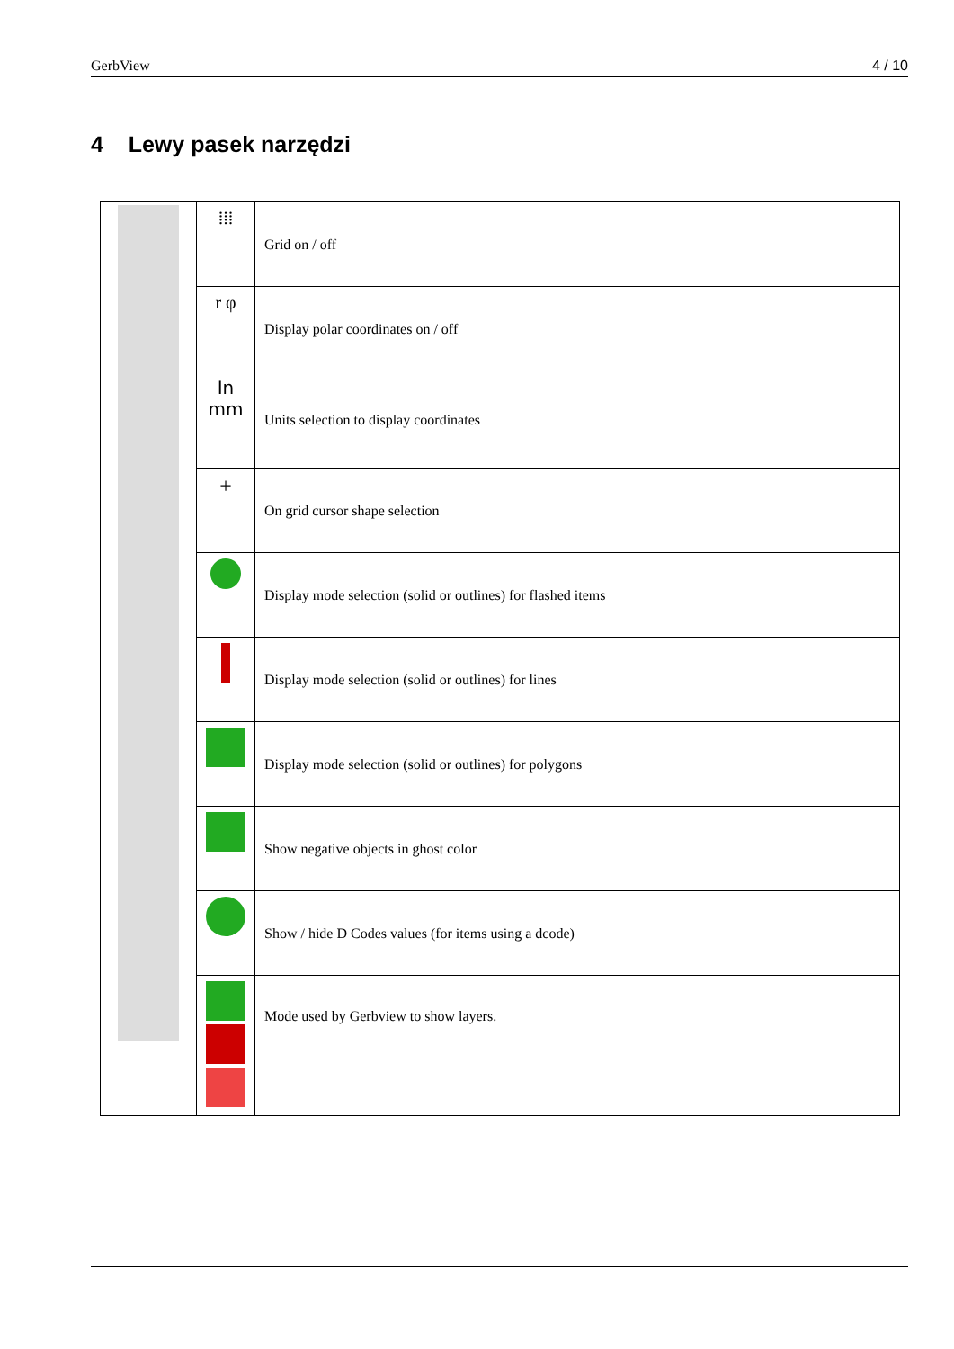GerbView 4 / 10
4 Lewy pasek narzędzi
| | ⁞⁞⁞ | Grid on / off |
| | r φ | Display polar coordinates on / off |
| | In mm | Units selection to display coordinates |
| | + | On grid cursor shape selection |
| | | Display mode selection (solid or outlines) for flashed items |
| | | Display mode selection (solid or outlines) for lines |
| | | Display mode selection (solid or outlines) for polygons |
| | | Show negative objects in ghost color |
| | | Show / hide D Codes values (for items using a dcode) |
| | | Mode used by Gerbview to show layers. |